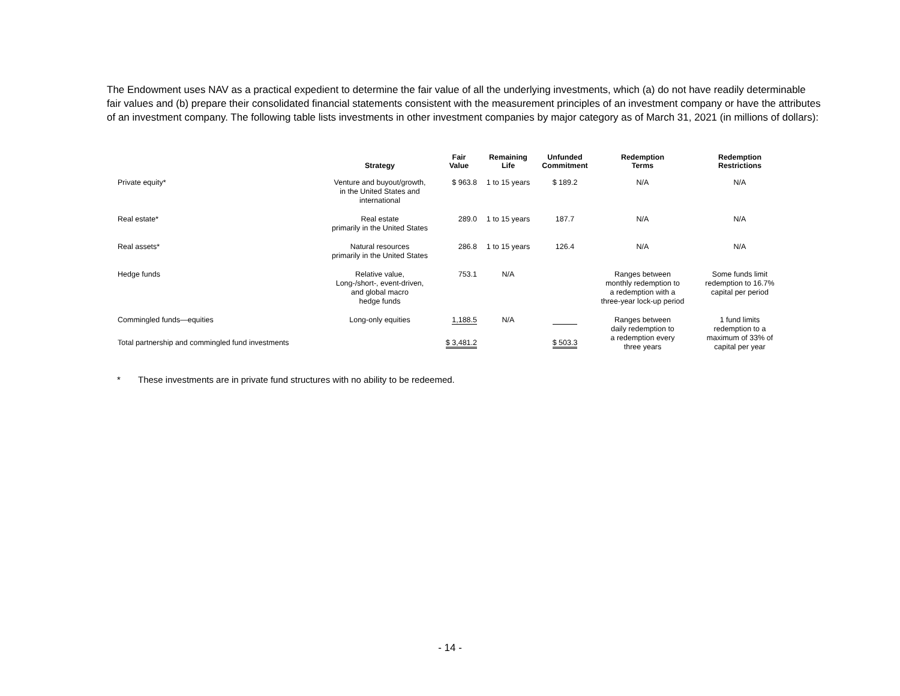The Endowment uses NAV as a practical expedient to determine the fair value of all the underlying investments, which (a) do not have readily determinable fair values and (b) prepare their consolidated financial statements consistent with the measurement principles of an investment company or have the attributes of an investment company. The following table lists investments in other investment companies by major category as of March 31, 2021 (in millions of dollars):
| | Strategy | Fair Value | Remaining Life | Unfunded Commitment | Redemption Terms | Redemption Restrictions |
| --- | --- | --- | --- | --- | --- | --- |
| Private equity* | Venture and buyout/growth, in the United States and international | $ 963.8 | 1 to 15 years | $ 189.2 | N/A | N/A |
| Real estate* | Real estate primarily in the United States | 289.0 | 1 to 15 years | 187.7 | N/A | N/A |
| Real assets* | Natural resources primarily in the United States | 286.8 | 1 to 15 years | 126.4 | N/A | N/A |
| Hedge funds | Relative value, Long-/short-, event-driven, and global macro hedge funds | 753.1 | N/A | | Ranges between monthly redemption to a redemption with a three-year lock-up period | Some funds limit redemption to 16.7% capital per period |
| Commingled funds—equities | Long-only equities | 1,188.5 | N/A | | Ranges between daily redemption to a redemption every three years | 1 fund limits redemption to a maximum of 33% of capital per year |
| Total partnership and commingled fund investments | | $ 3,481.2 | | $ 503.3 | | |
* These investments are in private fund structures with no ability to be redeemed.
- 14 -